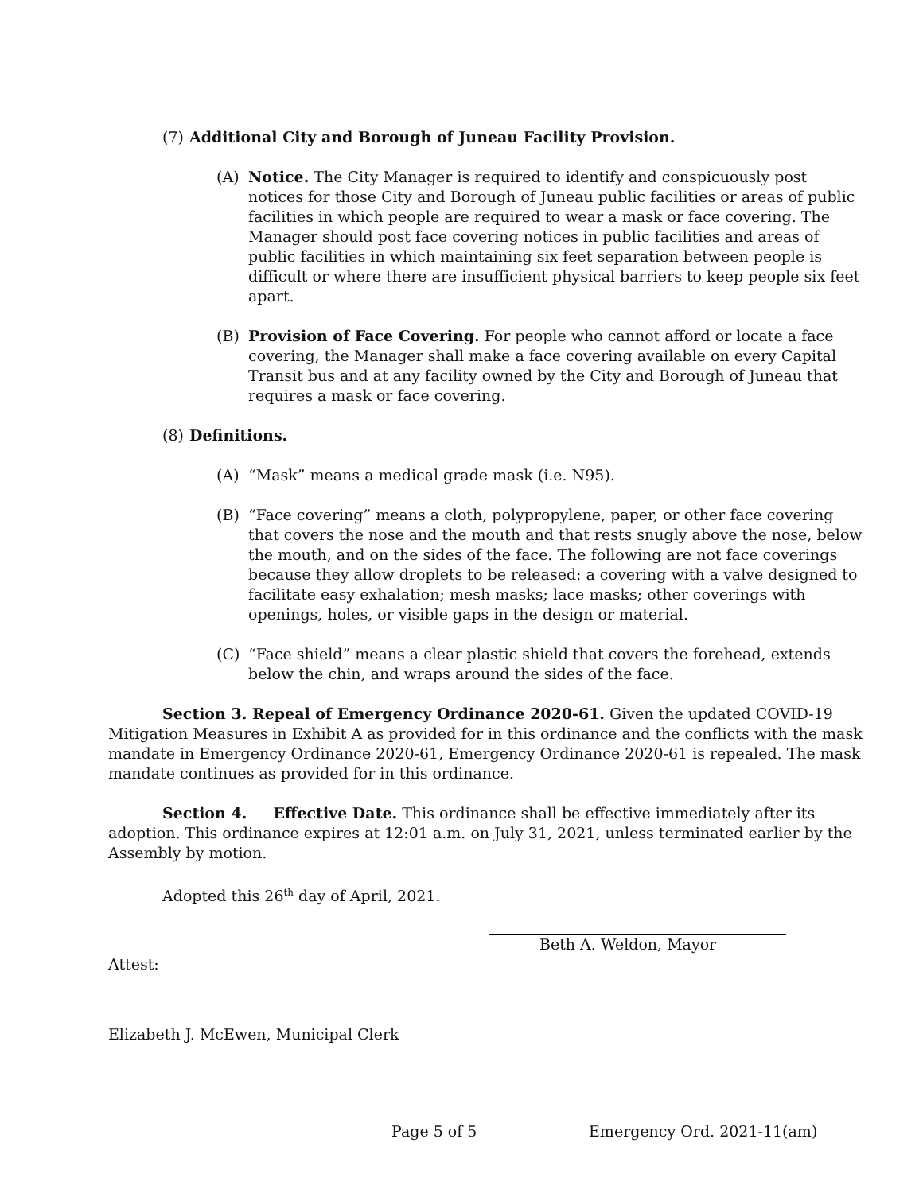(7) Additional City and Borough of Juneau Facility Provision.
(A) Notice. The City Manager is required to identify and conspicuously post notices for those City and Borough of Juneau public facilities or areas of public facilities in which people are required to wear a mask or face covering. The Manager should post face covering notices in public facilities and areas of public facilities in which maintaining six feet separation between people is difficult or where there are insufficient physical barriers to keep people six feet apart.
(B) Provision of Face Covering. For people who cannot afford or locate a face covering, the Manager shall make a face covering available on every Capital Transit bus and at any facility owned by the City and Borough of Juneau that requires a mask or face covering.
(8) Definitions.
(A) “Mask” means a medical grade mask (i.e. N95).
(B) “Face covering” means a cloth, polypropylene, paper, or other face covering that covers the nose and the mouth and that rests snugly above the nose, below the mouth, and on the sides of the face. The following are not face coverings because they allow droplets to be released: a covering with a valve designed to facilitate easy exhalation; mesh masks; lace masks; other coverings with openings, holes, or visible gaps in the design or material.
(C) “Face shield” means a clear plastic shield that covers the forehead, extends below the chin, and wraps around the sides of the face.
Section 3. Repeal of Emergency Ordinance 2020-61. Given the updated COVID-19 Mitigation Measures in Exhibit A as provided for in this ordinance and the conflicts with the mask mandate in Emergency Ordinance 2020-61, Emergency Ordinance 2020-61 is repealed. The mask mandate continues as provided for in this ordinance.
Section 4. Effective Date. This ordinance shall be effective immediately after its adoption. This ordinance expires at 12:01 a.m. on July 31, 2021, unless terminated earlier by the Assembly by motion.
Adopted this 26<sup>th</sup> day of April, 2021.
Beth A. Weldon, Mayor
Attest:
Elizabeth J. McEwen, Municipal Clerk
Page 5 of 5 Emergency Ord. 2021-11(am)